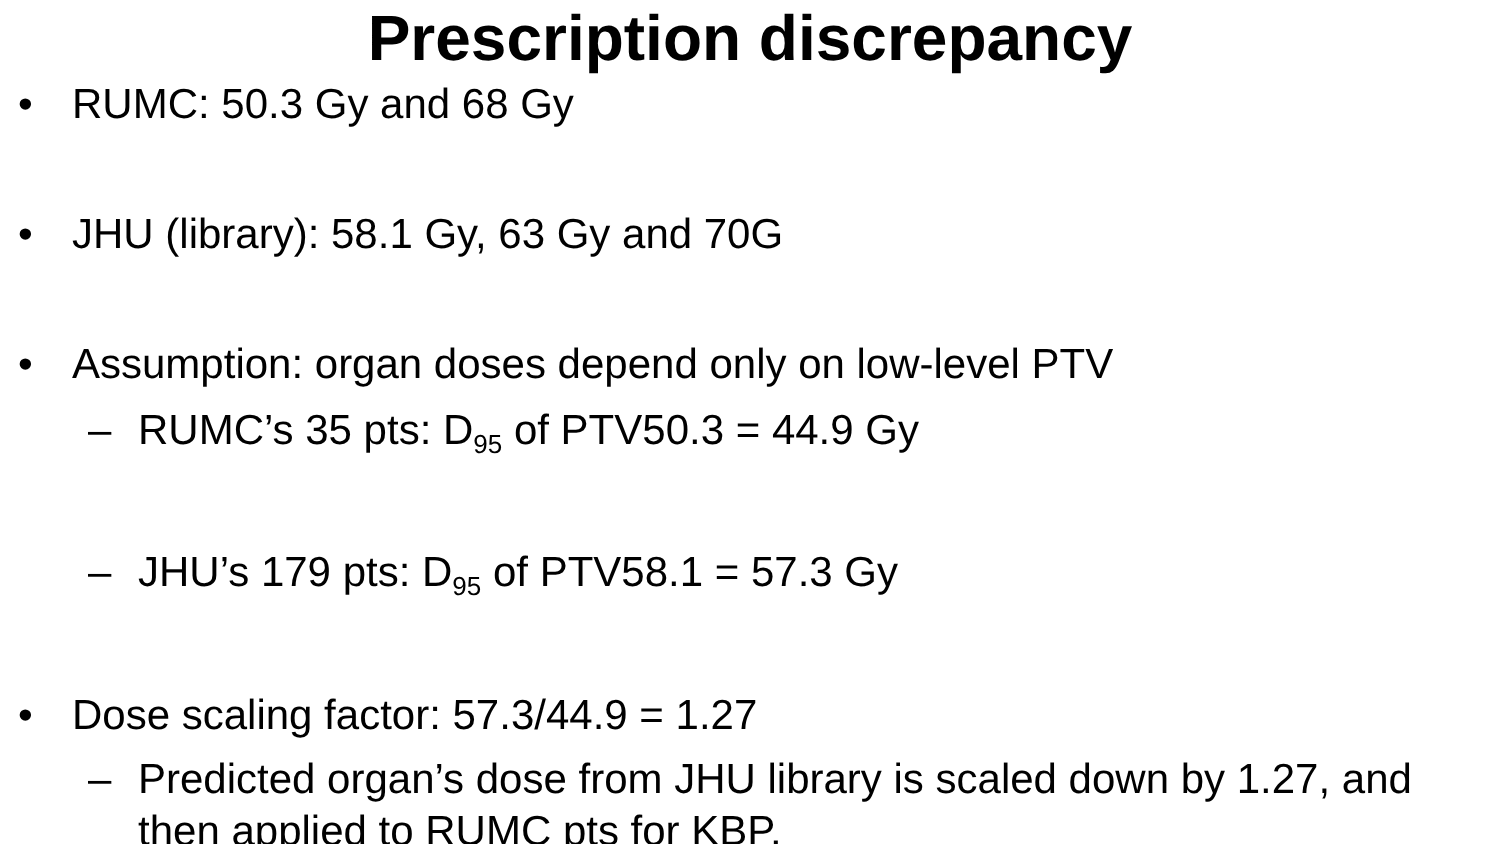Prescription discrepancy
• RUMC: 50.3 Gy and 68 Gy
• JHU (library): 58.1 Gy, 63 Gy and 70G
• Assumption: organ doses depend only on low-level PTV
– RUMC’s 35 pts: D<sub>95</sub> of PTV50.3 = 44.9 Gy
– JHU’s 179 pts: D<sub>95</sub> of PTV58.1 = 57.3 Gy
• Dose scaling factor: 57.3/44.9 = 1.27
– Predicted organ’s dose from JHU library is scaled down by 1.27, and then applied to RUMC pts for KBP.